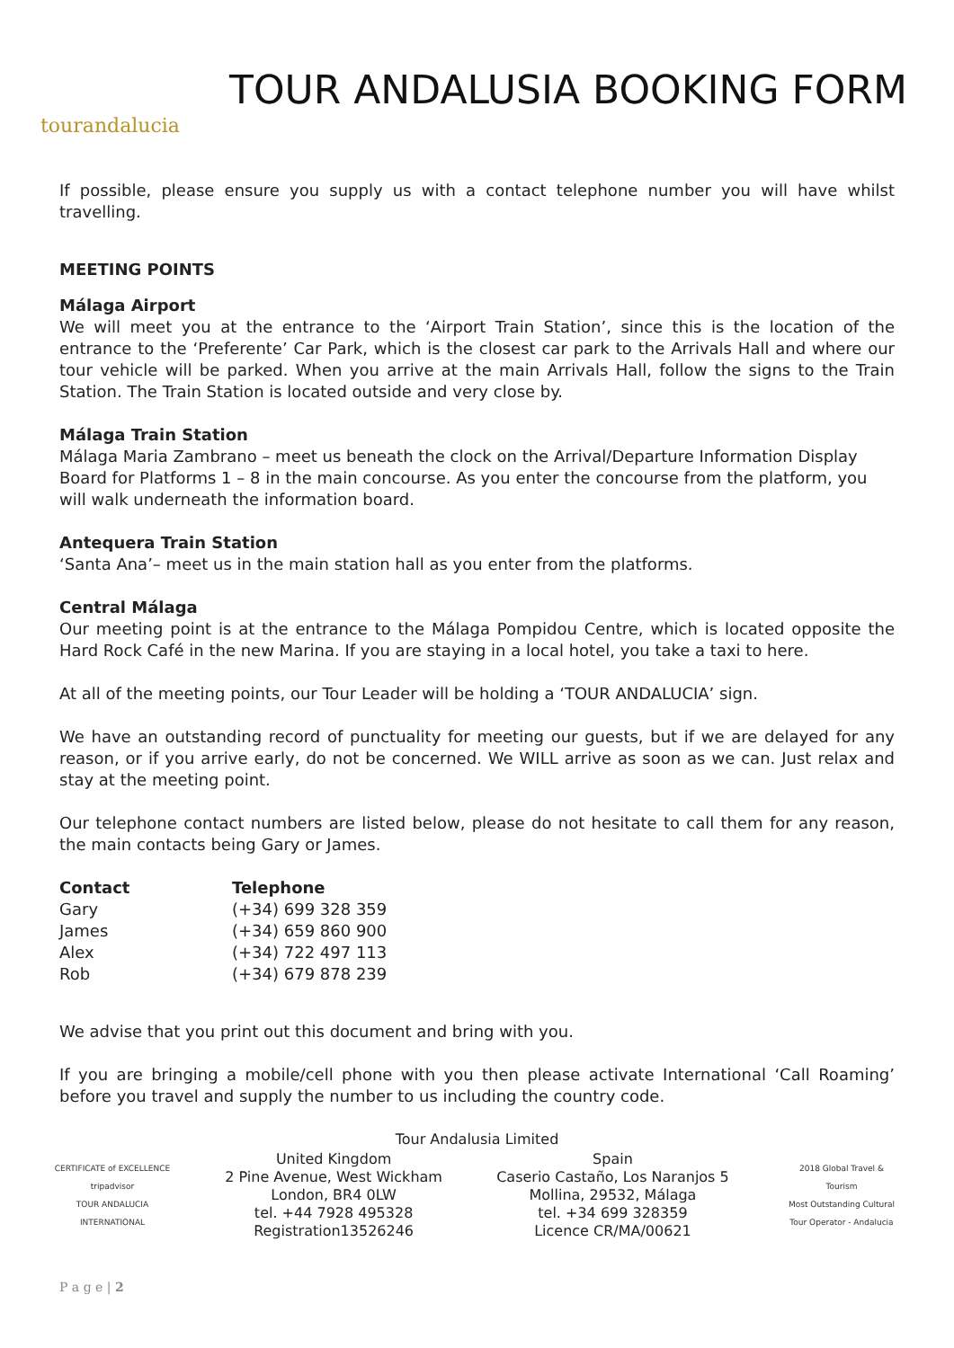tourandalucia
TOUR ANDALUSIA BOOKING FORM
If possible, please ensure you supply us with a contact telephone number you will have whilst travelling.
MEETING POINTS
Málaga Airport
We will meet you at the entrance to the ‘Airport Train Station’, since this is the location of the entrance to the ‘Preferente’ Car Park, which is the closest car park to the Arrivals Hall and where our tour vehicle will be parked. When you arrive at the main Arrivals Hall, follow the signs to the Train Station. The Train Station is located outside and very close by.
Málaga Train Station
Málaga Maria Zambrano – meet us beneath the clock on the Arrival/Departure Information Display Board for Platforms 1 – 8 in the main concourse. As you enter the concourse from the platform, you will walk underneath the information board.
Antequera Train Station
‘Santa Ana’– meet us in the main station hall as you enter from the platforms.
Central Málaga
Our meeting point is at the entrance to the Málaga Pompidou Centre, which is located opposite the Hard Rock Café in the new Marina. If you are staying in a local hotel, you take a taxi to here.
At all of the meeting points, our Tour Leader will be holding a ‘TOUR ANDALUCIA’ sign.
We have an outstanding record of punctuality for meeting our guests, but if we are delayed for any reason, or if you arrive early, do not be concerned. We WILL arrive as soon as we can. Just relax and stay at the meeting point.
Our telephone contact numbers are listed below, please do not hesitate to call them for any reason, the main contacts being Gary or James.
| Contact | Telephone |
| --- | --- |
| Gary | (+34) 699 328 359 |
| James | (+34) 659 860 900 |
| Alex | (+34) 722 497 113 |
| Rob | (+34) 679 878 239 |
We advise that you print out this document and bring with you.
If you are bringing a mobile/cell phone with you then please activate International ‘Call Roaming’ before you travel and supply the number to us including the country code.
Tour Andalusia Limited
CERTIFICATE of EXCELLENCE
tripadvisor
TOUR ANDALUCIA INTERNATIONAL
United Kingdom
2 Pine Avenue, West Wickham
London, BR4 0LW
tel. +44 7928 495328
Registration13526246
Spain
Caserio Castaño, Los Naranjos 5
Mollina, 29532, Málaga
tel. +34 699 328359
Licence CR/MA/00621
2018 Global Travel & Tourism
Most Outstanding Cultural Tour Operator - Andalucia
P a g e | 2